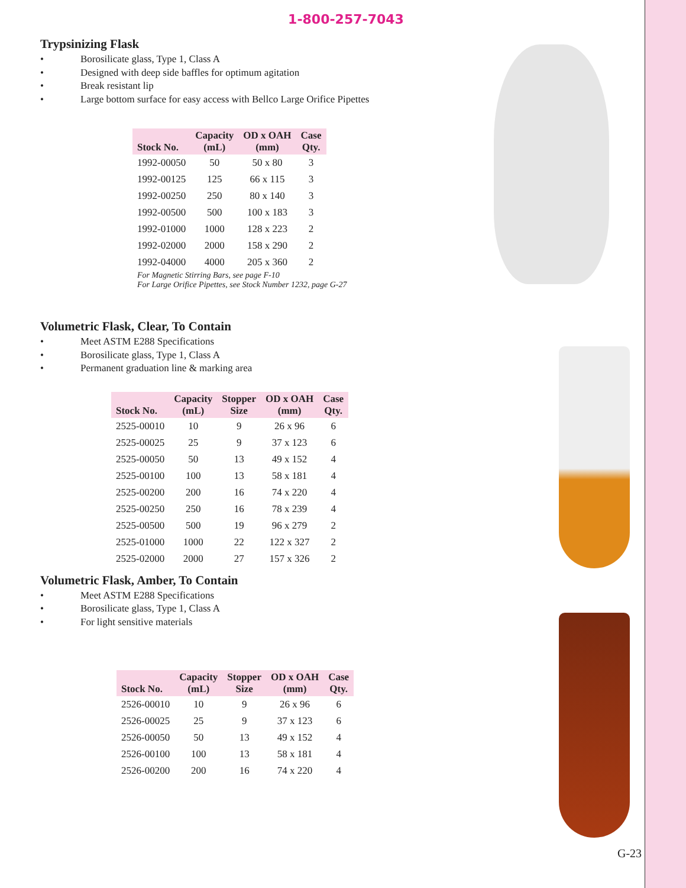1-800-257-7043
Trypsinizing Flask
• Borosilicate glass, Type 1, Class A
• Designed with deep side baffles for optimum agitation
• Break resistant lip
• Large bottom surface for easy access with Bellco Large Orifice Pipettes
| Stock No. | Capacity (mL) | OD x OAH (mm) | Case Qty. |
| --- | --- | --- | --- |
| 1992-00050 | 50 | 50 x 80 | 3 |
| 1992-00125 | 125 | 66 x 115 | 3 |
| 1992-00250 | 250 | 80 x 140 | 3 |
| 1992-00500 | 500 | 100 x 183 | 3 |
| 1992-01000 | 1000 | 128 x 223 | 2 |
| 1992-02000 | 2000 | 158 x 290 | 2 |
| 1992-04000 | 4000 | 205 x 360 | 2 |
For Magnetic Stirring Bars, see page F-10
For Large Orifice Pipettes, see Stock Number 1232, page G-27
Volumetric Flask, Clear, To Contain
• Meet ASTM E288 Specifications
• Borosilicate glass, Type 1, Class A
• Permanent graduation line & marking area
| Stock No. | Capacity (mL) | Stopper Size | OD x OAH (mm) | Case Qty. |
| --- | --- | --- | --- | --- |
| 2525-00010 | 10 | 9 | 26 x 96 | 6 |
| 2525-00025 | 25 | 9 | 37 x 123 | 6 |
| 2525-00050 | 50 | 13 | 49 x 152 | 4 |
| 2525-00100 | 100 | 13 | 58 x 181 | 4 |
| 2525-00200 | 200 | 16 | 74 x 220 | 4 |
| 2525-00250 | 250 | 16 | 78 x 239 | 4 |
| 2525-00500 | 500 | 19 | 96 x 279 | 2 |
| 2525-01000 | 1000 | 22 | 122 x 327 | 2 |
| 2525-02000 | 2000 | 27 | 157 x 326 | 2 |
Volumetric Flask, Amber, To Contain
• Meet ASTM E288 Specifications
• Borosilicate glass, Type 1, Class A
• For light sensitive materials
| Stock No. | Capacity (mL) | Stopper Size | OD x OAH (mm) | Case Qty. |
| --- | --- | --- | --- | --- |
| 2526-00010 | 10 | 9 | 26 x 96 | 6 |
| 2526-00025 | 25 | 9 | 37 x 123 | 6 |
| 2526-00050 | 50 | 13 | 49 x 152 | 4 |
| 2526-00100 | 100 | 13 | 58 x 181 | 4 |
| 2526-00200 | 200 | 16 | 74 x 220 | 4 |
G-23